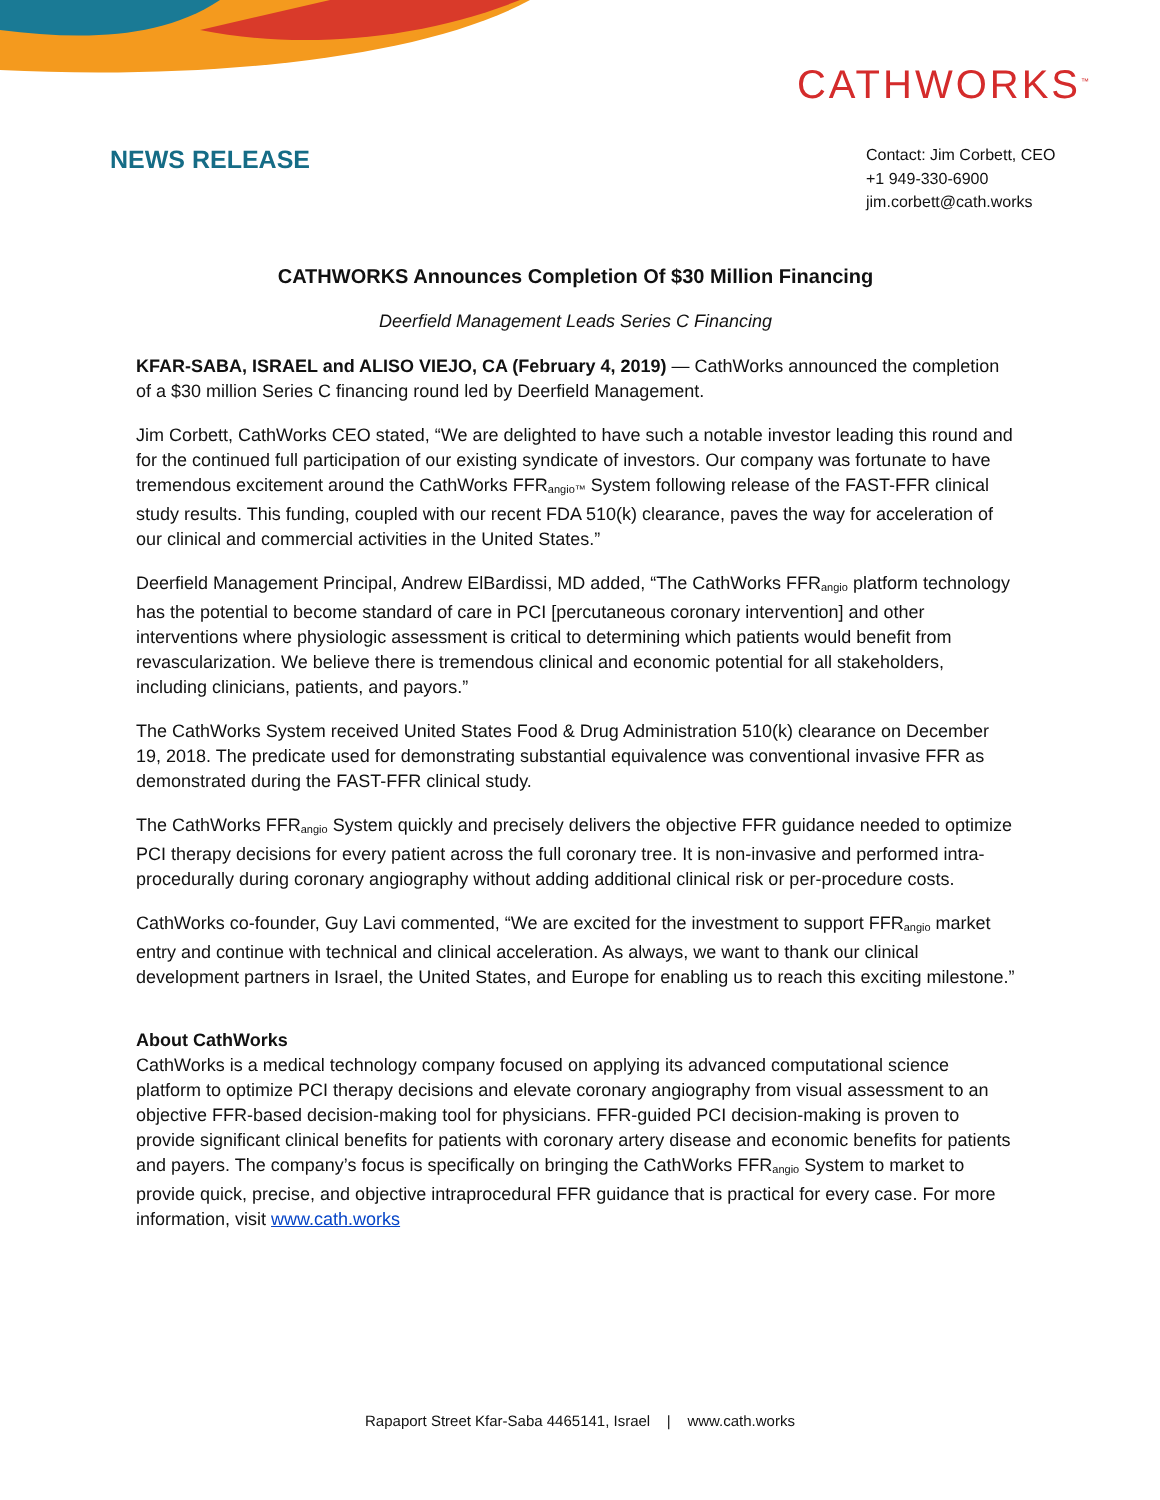CATHWORKS<sup>™</sup>
NEWS RELEASE
Contact: Jim Corbett, CEO
+1 949-330-6900
jim.corbett@cath.works
CATHWORKS Announces Completion Of $30 Million Financing
Deerfield Management Leads Series C Financing
KFAR-SABA, ISRAEL and ALISO VIEJO, CA (February 4, 2019) — CathWorks announced the completion of a $30 million Series C financing round led by Deerfield Management.
Jim Corbett, CathWorks CEO stated, “We are delighted to have such a notable investor leading this round and for the continued full participation of our existing syndicate of investors. Our company was fortunate to have tremendous excitement around the CathWorks FFR<sub>angio™</sub> System following release of the FAST-FFR clinical study results. This funding, coupled with our recent FDA 510(k) clearance, paves the way for acceleration of our clinical and commercial activities in the United States.”
Deerfield Management Principal, Andrew ElBardissi, MD added, “The CathWorks FFR<sub>angio</sub> platform technology has the potential to become standard of care in PCI [percutaneous coronary intervention] and other interventions where physiologic assessment is critical to determining which patients would benefit from revascularization. We believe there is tremendous clinical and economic potential for all stakeholders, including clinicians, patients, and payors.”
The CathWorks System received United States Food & Drug Administration 510(k) clearance on December 19, 2018. The predicate used for demonstrating substantial equivalence was conventional invasive FFR as demonstrated during the FAST-FFR clinical study.
The CathWorks FFR<sub>angio</sub> System quickly and precisely delivers the objective FFR guidance needed to optimize PCI therapy decisions for every patient across the full coronary tree. It is non-invasive and performed intra-procedurally during coronary angiography without adding additional clinical risk or per-procedure costs.
CathWorks co-founder, Guy Lavi commented, “We are excited for the investment to support FFR<sub>angio</sub> market entry and continue with technical and clinical acceleration. As always, we want to thank our clinical development partners in Israel, the United States, and Europe for enabling us to reach this exciting milestone.”
About CathWorks
CathWorks is a medical technology company focused on applying its advanced computational science platform to optimize PCI therapy decisions and elevate coronary angiography from visual assessment to an objective FFR-based decision-making tool for physicians. FFR-guided PCI decision-making is proven to provide significant clinical benefits for patients with coronary artery disease and economic benefits for patients and payers. The company’s focus is specifically on bringing the CathWorks FFR<sub>angio</sub> System to market to provide quick, precise, and objective intraprocedural FFR guidance that is practical for every case. For more information, visit www.cath.works
Rapaport Street Kfar-Saba 4465141, Israel | www.cath.works